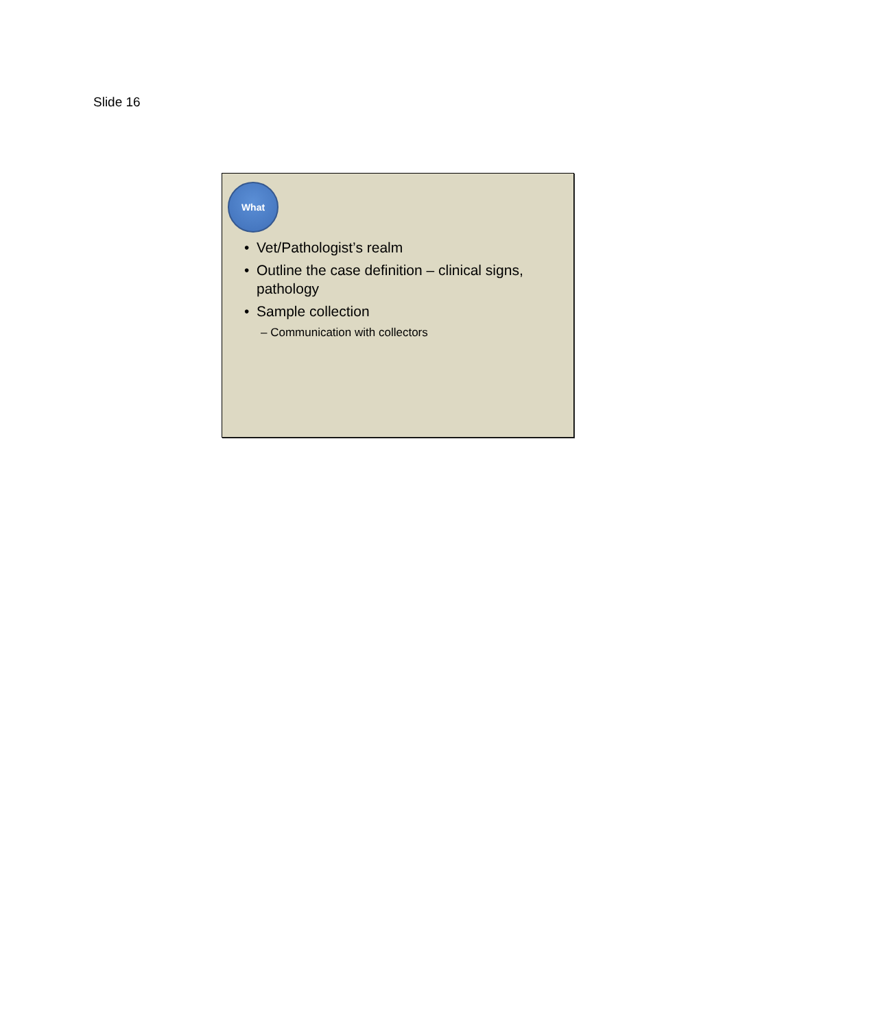Slide 16
What
• Vet/Pathologist’s realm
• Outline the case definition – clinical signs, pathology
• Sample collection
– Communication with collectors